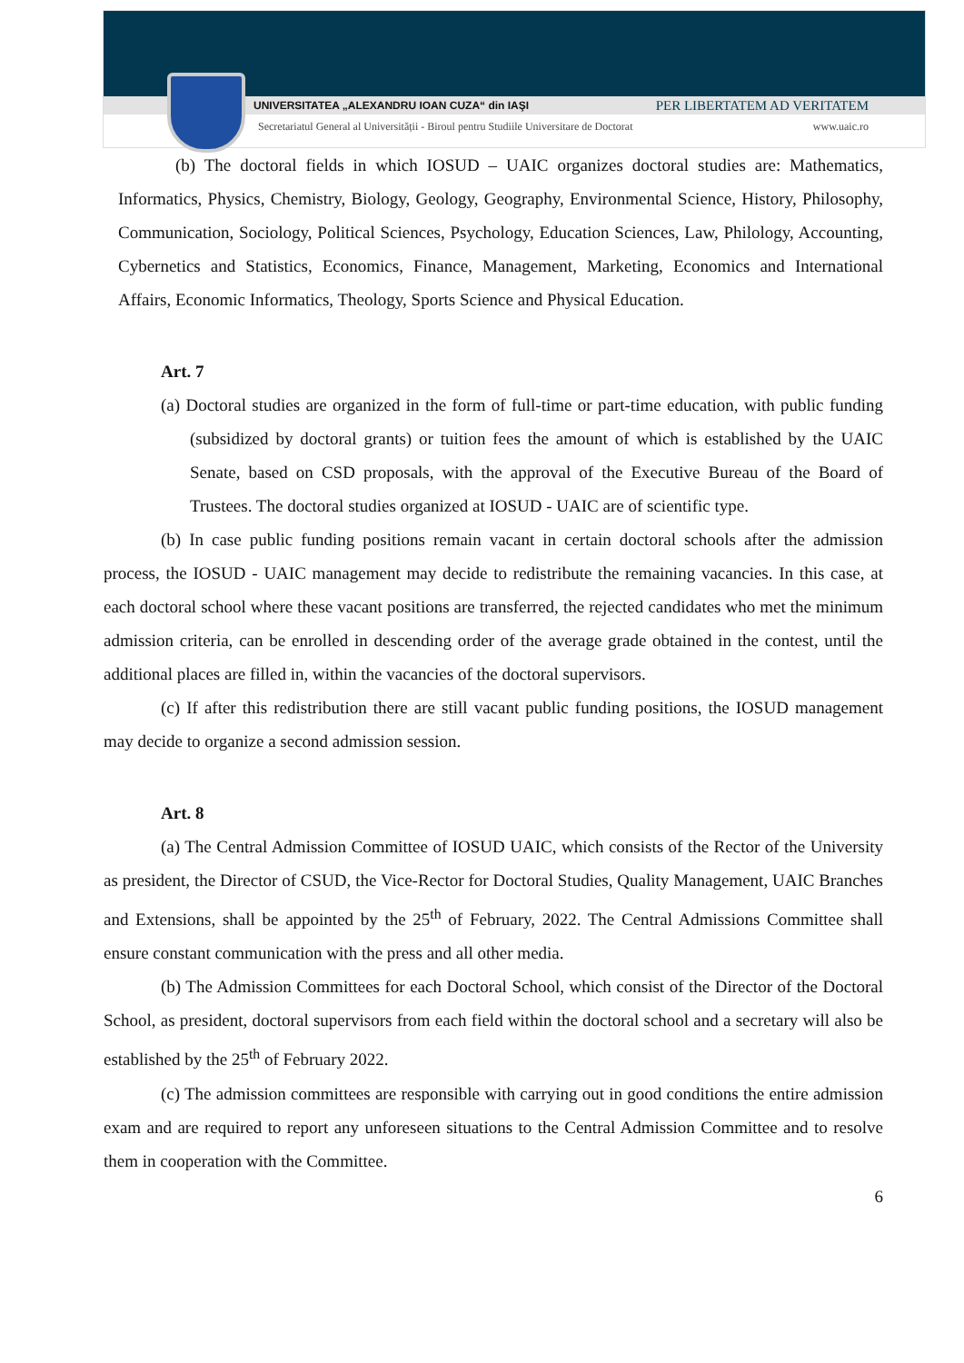UNIVERSITATEA „ALEXANDRU IOAN CUZA“ din IAŞI PER LIBERTATEM AD VERITATEM
Secretariatul General al Universității - Biroul pentru Studiile Universitare de Doctorat www.uaic.ro
(b) The doctoral fields in which IOSUD – UAIC organizes doctoral studies are: Mathematics, Informatics, Physics, Chemistry, Biology, Geology, Geography, Environmental Science, History, Philosophy, Communication, Sociology, Political Sciences, Psychology, Education Sciences, Law, Philology, Accounting, Cybernetics and Statistics, Economics, Finance, Management, Marketing, Economics and International Affairs, Economic Informatics, Theology, Sports Science and Physical Education.
Art. 7
(a) Doctoral studies are organized in the form of full-time or part-time education, with public funding (subsidized by doctoral grants) or tuition fees the amount of which is established by the UAIC Senate, based on CSD proposals, with the approval of the Executive Bureau of the Board of Trustees. The doctoral studies organized at IOSUD - UAIC are of scientific type.
(b) In case public funding positions remain vacant in certain doctoral schools after the admission process, the IOSUD - UAIC management may decide to redistribute the remaining vacancies. In this case, at each doctoral school where these vacant positions are transferred, the rejected candidates who met the minimum admission criteria, can be enrolled in descending order of the average grade obtained in the contest, until the additional places are filled in, within the vacancies of the doctoral supervisors.
(c) If after this redistribution there are still vacant public funding positions, the IOSUD management may decide to organize a second admission session.
Art. 8
(a) The Central Admission Committee of IOSUD UAIC, which consists of the Rector of the University as president, the Director of CSUD, the Vice-Rector for Doctoral Studies, Quality Management, UAIC Branches and Extensions, shall be appointed by the 25<sup>th</sup> of February, 2022. The Central Admissions Committee shall ensure constant communication with the press and all other media.
(b) The Admission Committees for each Doctoral School, which consist of the Director of the Doctoral School, as president, doctoral supervisors from each field within the doctoral school and a secretary will also be established by the 25<sup>th</sup> of February 2022.
(c) The admission committees are responsible with carrying out in good conditions the entire admission exam and are required to report any unforeseen situations to the Central Admission Committee and to resolve them in cooperation with the Committee.
6